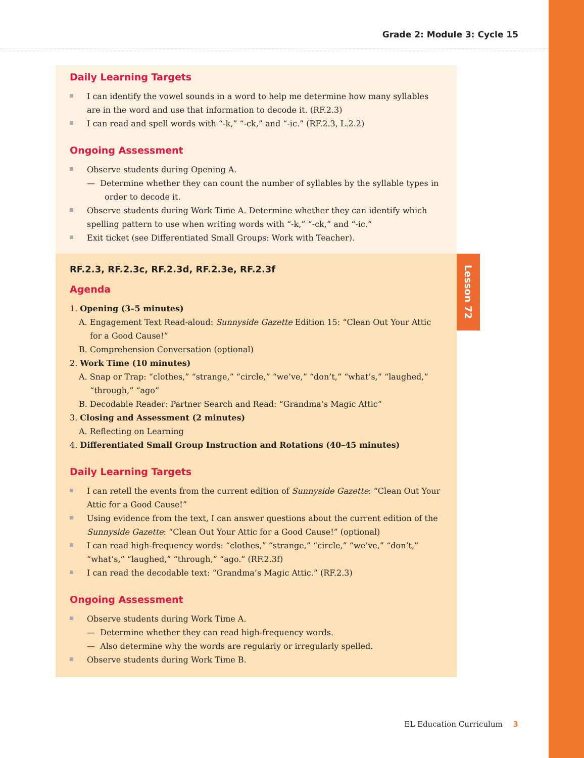Grade 2: Module 3: Cycle 15
Daily Learning Targets
I can identify the vowel sounds in a word to help me determine how many syllables are in the word and use that information to decode it. (RF.2.3)
I can read and spell words with “-k,” “-ck,” and “-ic.” (RF.2.3, L.2.2)
Ongoing Assessment
Observe students during Opening A.
— Determine whether they can count the number of syllables by the syllable types in order to decode it.
Observe students during Work Time A. Determine whether they can identify which spelling pattern to use when writing words with “-k,” “-ck,” and “-ic.”
Exit ticket (see Differentiated Small Groups: Work with Teacher).
Lesson 72
RF.2.3, RF.2.3c, RF.2.3d, RF.2.3e, RF.2.3f
Agenda
1. Opening (3–5 minutes)
A. Engagement Text Read-aloud: Sunnyside Gazette Edition 15: “Clean Out Your Attic for a Good Cause!”
B. Comprehension Conversation (optional)
2. Work Time (10 minutes)
A. Snap or Trap: “clothes,” “strange,” “circle,” “we’ve,” “don’t,” “what’s,” “laughed,” “through,” “ago”
B. Decodable Reader: Partner Search and Read: “Grandma’s Magic Attic”
3. Closing and Assessment (2 minutes)
A. Reflecting on Learning
4. Differentiated Small Group Instruction and Rotations (40–45 minutes)
Daily Learning Targets
I can retell the events from the current edition of Sunnyside Gazette: “Clean Out Your Attic for a Good Cause!”
Using evidence from the text, I can answer questions about the current edition of the Sunnyside Gazette: “Clean Out Your Attic for a Good Cause!” (optional)
I can read high-frequency words: “clothes,” “strange,” “circle,” “we’ve,” “don’t,” “what’s,” “laughed,” “through,” “ago.” (RF.2.3f)
I can read the decodable text: “Grandma’s Magic Attic.” (RF.2.3)
Ongoing Assessment
Observe students during Work Time A.
— Determine whether they can read high-frequency words.
— Also determine why the words are regularly or irregularly spelled.
Observe students during Work Time B.
EL Education Curriculum 3